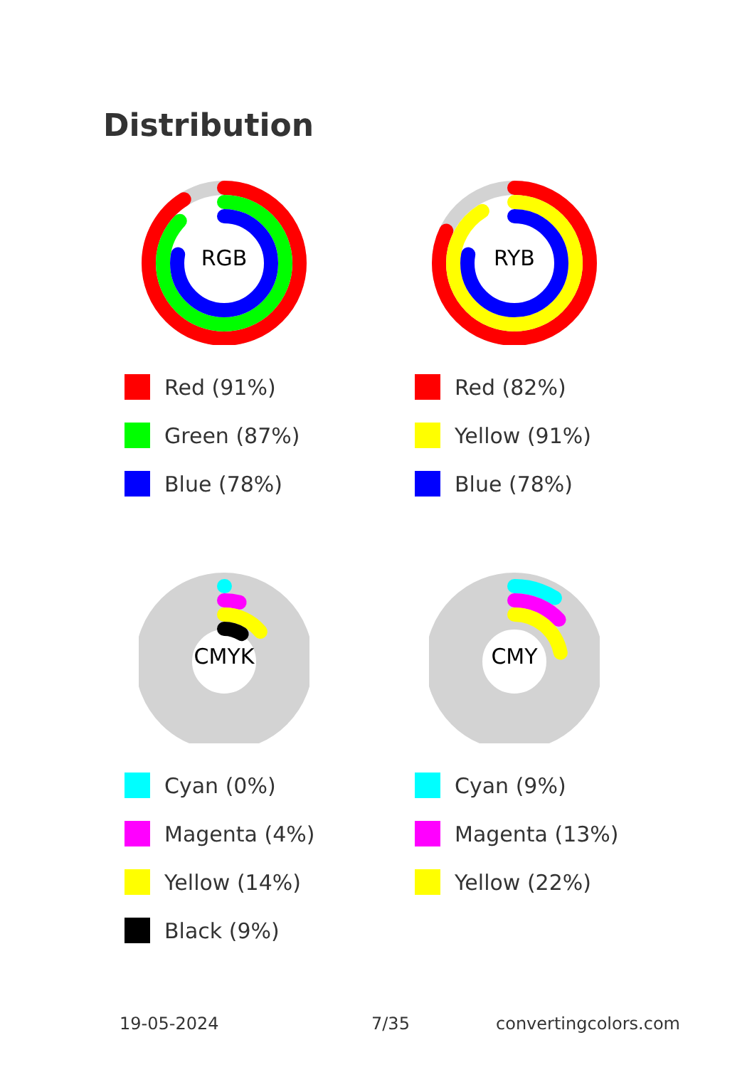Distribution
RGB
Red (91%)
Green (87%)
Blue (78%)
RYB
Red (82%)
Yellow (91%)
Blue (78%)
CMYK
Cyan (0%)
Magenta (4%)
Yellow (14%)
Black (9%)
CMY
Cyan (9%)
Magenta (13%)
Yellow (22%)
19-05-2024 7/35 convertingcolors.com